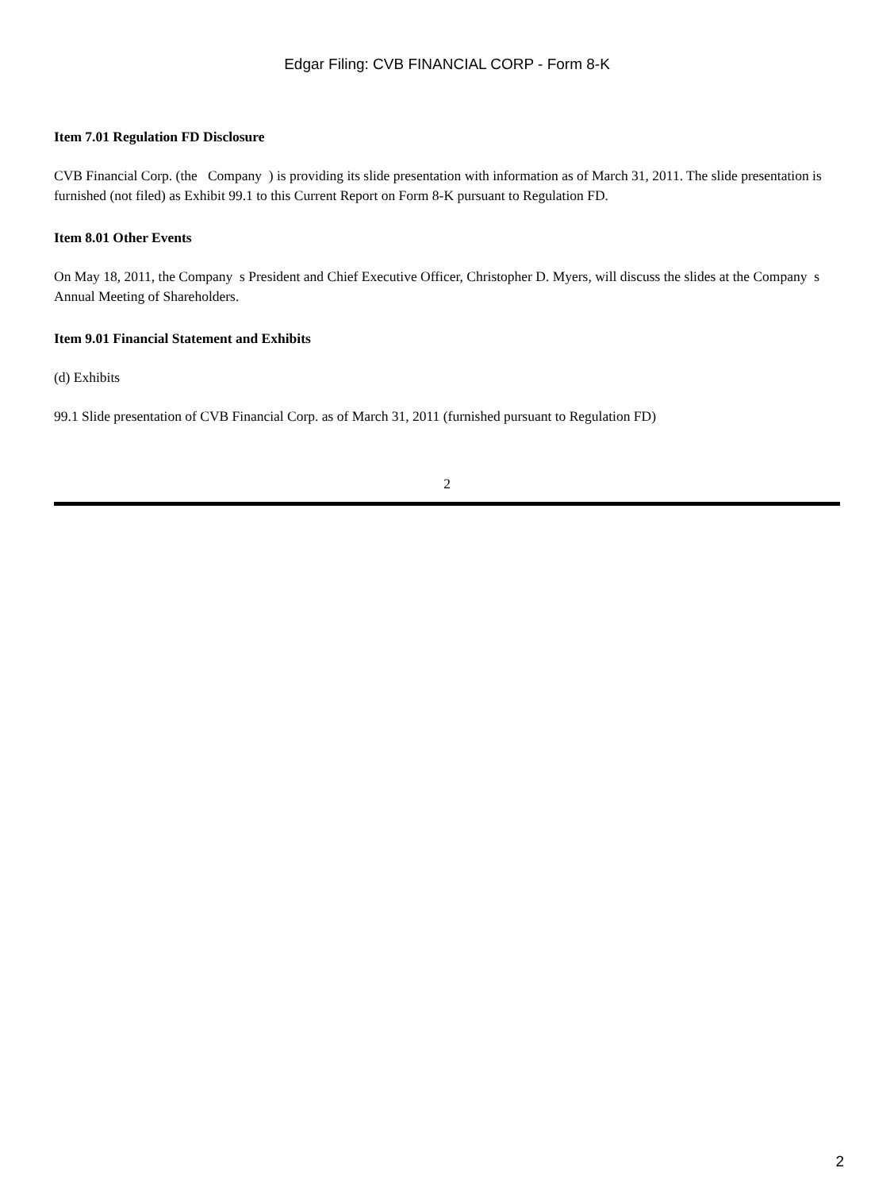Edgar Filing: CVB FINANCIAL CORP - Form 8-K
Item 7.01 Regulation FD Disclosure
CVB Financial Corp. (the Company ) is providing its slide presentation with information as of March 31, 2011. The slide presentation is furnished (not filed) as Exhibit 99.1 to this Current Report on Form 8-K pursuant to Regulation FD.
Item 8.01 Other Events
On May 18, 2011, the Company s President and Chief Executive Officer, Christopher D. Myers, will discuss the slides at the Company s Annual Meeting of Shareholders.
Item 9.01 Financial Statement and Exhibits
(d) Exhibits
99.1 Slide presentation of CVB Financial Corp. as of March 31, 2011 (furnished pursuant to Regulation FD)
2
2